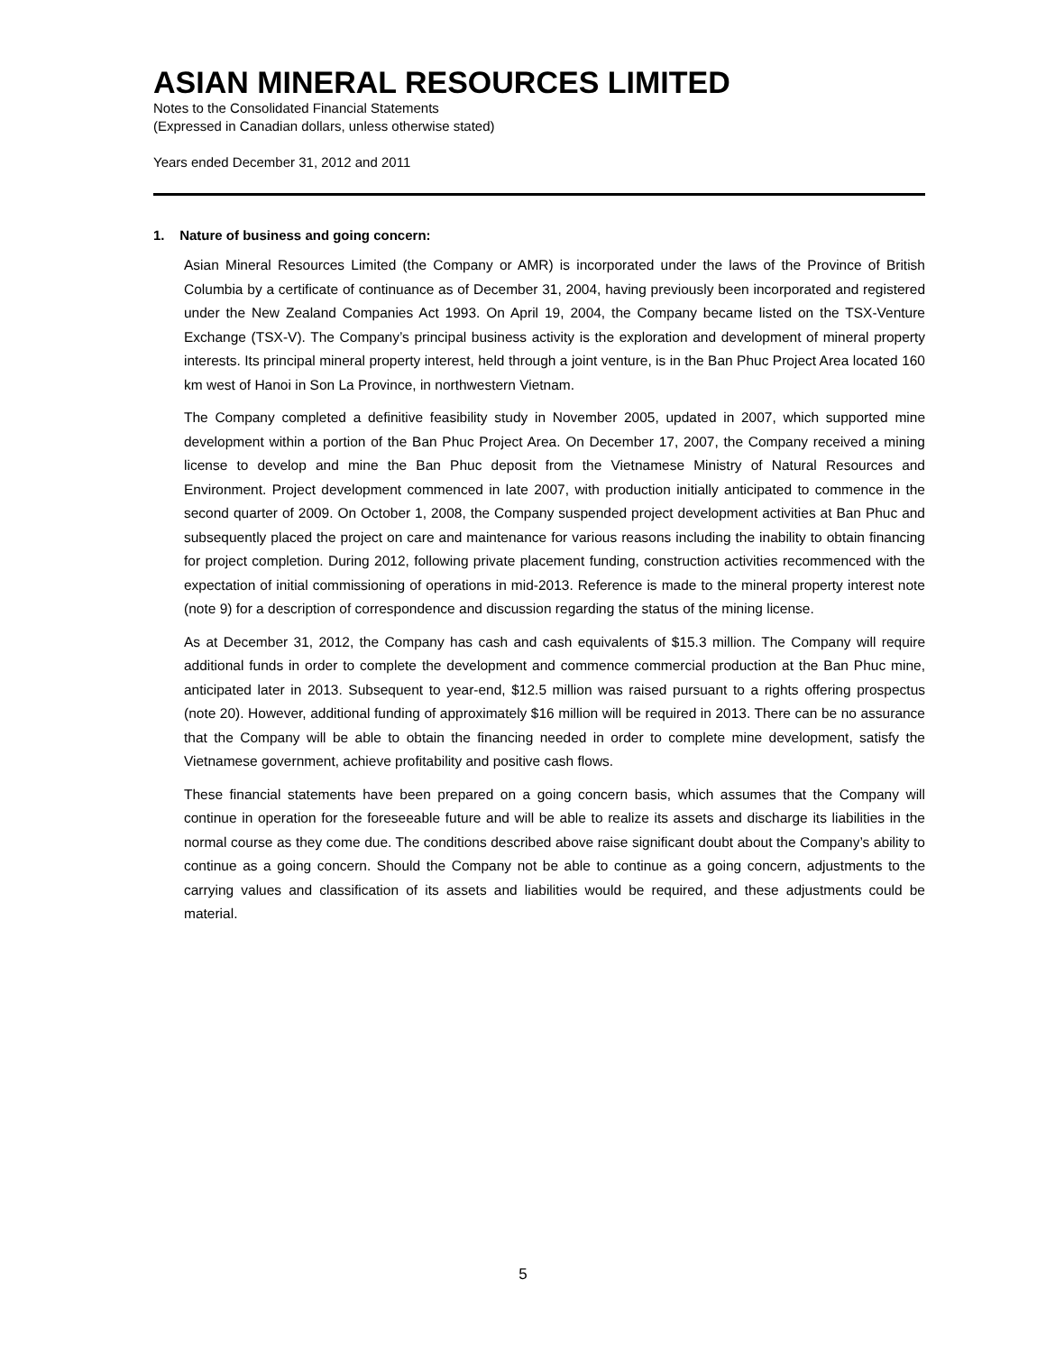ASIAN MINERAL RESOURCES LIMITED
Notes to the Consolidated Financial Statements
(Expressed in Canadian dollars, unless otherwise stated)
Years ended December 31, 2012 and 2011
1. Nature of business and going concern:
Asian Mineral Resources Limited (the Company or AMR) is incorporated under the laws of the Province of British Columbia by a certificate of continuance as of December 31, 2004, having previously been incorporated and registered under the New Zealand Companies Act 1993. On April 19, 2004, the Company became listed on the TSX-Venture Exchange (TSX-V). The Company’s principal business activity is the exploration and development of mineral property interests. Its principal mineral property interest, held through a joint venture, is in the Ban Phuc Project Area located 160 km west of Hanoi in Son La Province, in northwestern Vietnam.
The Company completed a definitive feasibility study in November 2005, updated in 2007, which supported mine development within a portion of the Ban Phuc Project Area. On December 17, 2007, the Company received a mining license to develop and mine the Ban Phuc deposit from the Vietnamese Ministry of Natural Resources and Environment. Project development commenced in late 2007, with production initially anticipated to commence in the second quarter of 2009. On October 1, 2008, the Company suspended project development activities at Ban Phuc and subsequently placed the project on care and maintenance for various reasons including the inability to obtain financing for project completion. During 2012, following private placement funding, construction activities recommenced with the expectation of initial commissioning of operations in mid-2013. Reference is made to the mineral property interest note (note 9) for a description of correspondence and discussion regarding the status of the mining license.
As at December 31, 2012, the Company has cash and cash equivalents of $15.3 million. The Company will require additional funds in order to complete the development and commence commercial production at the Ban Phuc mine, anticipated later in 2013. Subsequent to year-end, $12.5 million was raised pursuant to a rights offering prospectus (note 20). However, additional funding of approximately $16 million will be required in 2013. There can be no assurance that the Company will be able to obtain the financing needed in order to complete mine development, satisfy the Vietnamese government, achieve profitability and positive cash flows.
These financial statements have been prepared on a going concern basis, which assumes that the Company will continue in operation for the foreseeable future and will be able to realize its assets and discharge its liabilities in the normal course as they come due. The conditions described above raise significant doubt about the Company’s ability to continue as a going concern. Should the Company not be able to continue as a going concern, adjustments to the carrying values and classification of its assets and liabilities would be required, and these adjustments could be material.
5